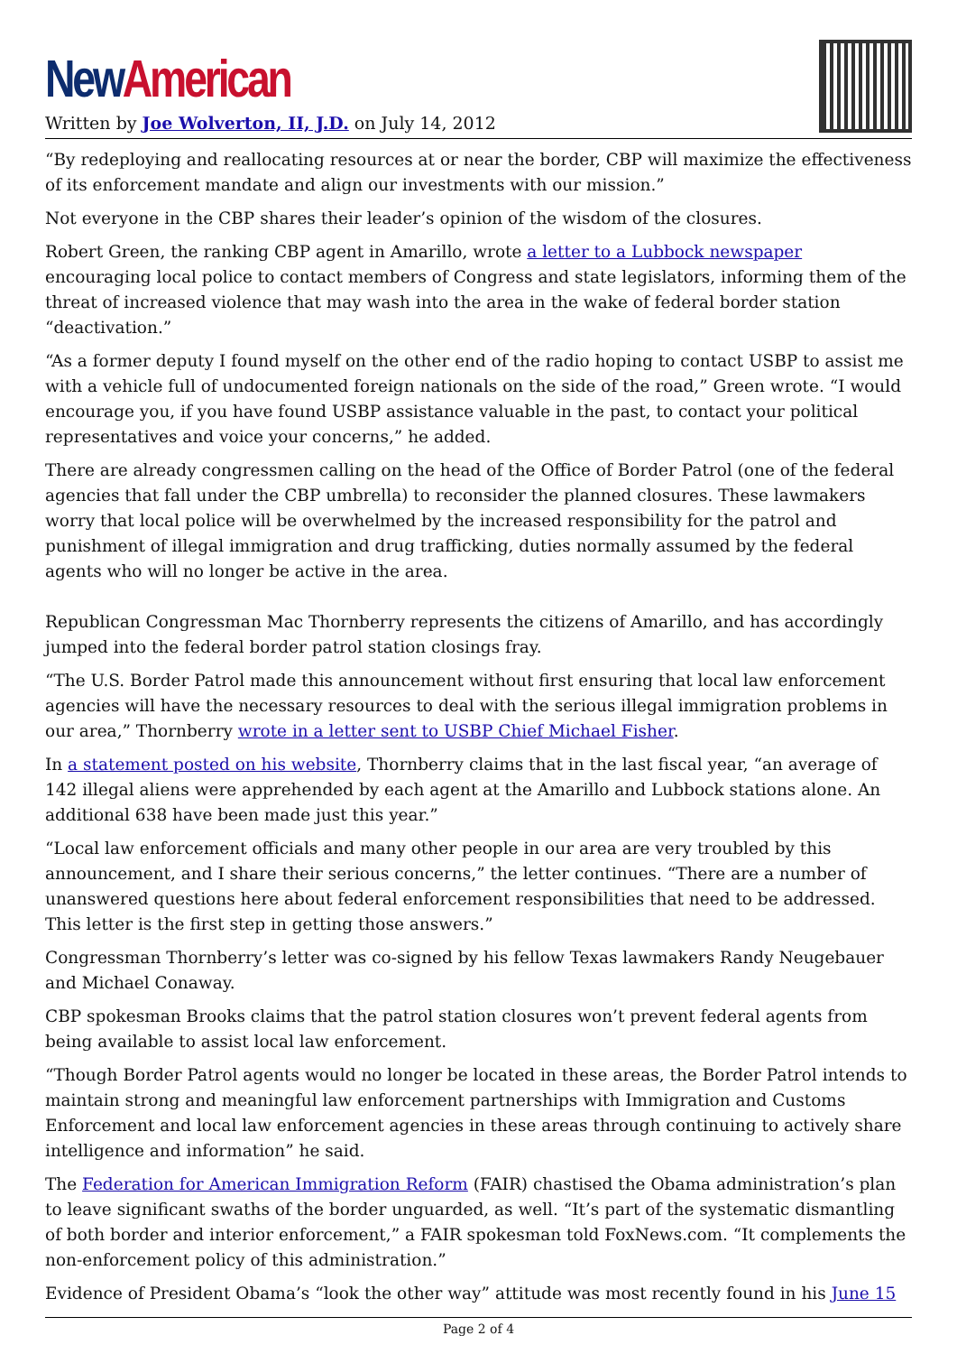New American
Written by Joe Wolverton, II, J.D. on July 14, 2012
“By redeploying and reallocating resources at or near the border, CBP will maximize the effectiveness of its enforcement mandate and align our investments with our mission.”
Not everyone in the CBP shares their leader’s opinion of the wisdom of the closures.
Robert Green, the ranking CBP agent in Amarillo, wrote a letter to a Lubbock newspaper encouraging local police to contact members of Congress and state legislators, informing them of the threat of increased violence that may wash into the area in the wake of federal border station “deactivation.”
“As a former deputy I found myself on the other end of the radio hoping to contact USBP to assist me with a vehicle full of undocumented foreign nationals on the side of the road,” Green wrote. “I would encourage you, if you have found USBP assistance valuable in the past, to contact your political representatives and voice your concerns,” he added.
There are already congressmen calling on the head of the Office of Border Patrol (one of the federal agencies that fall under the CBP umbrella) to reconsider the planned closures. These lawmakers worry that local police will be overwhelmed by the increased responsibility for the patrol and punishment of illegal immigration and drug trafficking, duties normally assumed by the federal agents who will no longer be active in the area.
Republican Congressman Mac Thornberry represents the citizens of Amarillo, and has accordingly jumped into the federal border patrol station closings fray.
“The U.S. Border Patrol made this announcement without first ensuring that local law enforcement agencies will have the necessary resources to deal with the serious illegal immigration problems in our area,” Thornberry wrote in a letter sent to USBP Chief Michael Fisher.
In a statement posted on his website, Thornberry claims that in the last fiscal year, “an average of 142 illegal aliens were apprehended by each agent at the Amarillo and Lubbock stations alone. An additional 638 have been made just this year.”
“Local law enforcement officials and many other people in our area are very troubled by this announcement, and I share their serious concerns,” the letter continues. “There are a number of unanswered questions here about federal enforcement responsibilities that need to be addressed. This letter is the first step in getting those answers.”
Congressman Thornberry’s letter was co-signed by his fellow Texas lawmakers Randy Neugebauer and Michael Conaway.
CBP spokesman Brooks claims that the patrol station closures won’t prevent federal agents from being available to assist local law enforcement.
“Though Border Patrol agents would no longer be located in these areas, the Border Patrol intends to maintain strong and meaningful law enforcement partnerships with Immigration and Customs Enforcement and local law enforcement agencies in these areas through continuing to actively share intelligence and information” he said.
The Federation for American Immigration Reform (FAIR) chastised the Obama administration’s plan to leave significant swaths of the border unguarded, as well. “It’s part of the systematic dismantling of both border and interior enforcement,” a FAIR spokesman told FoxNews.com. “It complements the non-enforcement policy of this administration.”
Evidence of President Obama’s “look the other way” attitude was most recently found in his June 15
Page 2 of 4